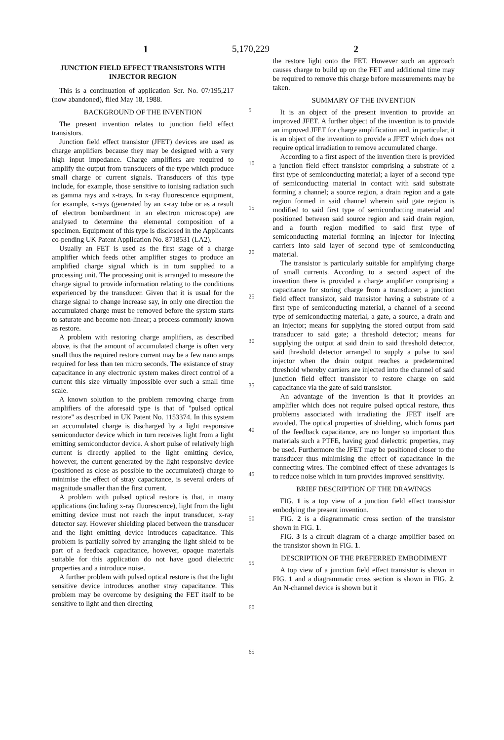1 5,170,229 2
JUNCTION FIELD EFFECT TRANSISTORS WITH INJECTOR REGION
This is a continuation of application Ser. No. 07/195,217 (now abandoned), filed May 18, 1988.
BACKGROUND OF THE INVENTION
The present invention relates to junction field effect transistors.
Junction field effect transistor (JFET) devices are used as charge amplifiers because they may be designed with a very high input impedance. Charge amplifiers are required to amplify the output from transducers of the type which produce small charge or current signals. Transducers of this type include, for example, those sensitive to ionising radiation such as gamma rays and x-trays. In x-ray fluorescence equipment, for example, x-rays (generated by an x-ray tube or as a result of electron bombardment in an electron microscope) are analysed to determine the elemental composition of a specimen. Equipment of this type is disclosed in the Applicants co-pending UK Patent Application No. 8718531 (LA2).
Usually an FET is used as the first stage of a charge amplifier which feeds other amplifier stages to produce an amplified charge signal which is in turn supplied to a processing unit. The processing unit is arranged to measure the charge signal to provide information relating to the conditions experienced by the transducer. Given that it is usual for the charge signal to change increase say, in only one direction the accumulated charge must be removed before the system starts to saturate and become non-linear; a process commonly known as restore.
A problem with restoring charge amplifiers, as described above, is that the amount of accumulated charge is often very small thus the required restore current may be a few nano amps required for less than ten micro seconds. The existance of stray capacitance in any electronic system makes direct control of a current this size virtually impossible over such a small time scale.
A known solution to the problem removing charge from amplifiers of the aforesaid type is that of "pulsed optical restore" as described in UK Patent No. 1153374. In this system an accumulated charge is discharged by a light responsive semiconductor device which in turn receives light from a light emitting semiconductor device. A short pulse of relatively high current is directly applied to the light emitting device, however, the current generated by the light responsive device (positioned as close as possible to the accumulated) charge to minimise the effect of stray capacitance, is several orders of magnitude smaller than the first current.
A problem with pulsed optical restore is that, in many applications (including x-ray fluorescence), light from the light emitting device must not reach the input transducer, x-ray detector say. However shielding placed between the transducer and the light emitting device introduces capacitance. This problem is partially solved by arranging the light shield to be part of a feedback capacitance, however, opaque materials suitable for this application do not have good dielectric properties and a introduce noise.
A further problem with pulsed optical restore is that the light sensitive device introduces another stray capacitance. This problem may be overcome by designing the FET itself to be sensitive to light and then directing
5
10
15
20
25
30
35
40
45
50
55
60
65
the restore light onto the FET. However such an approach causes charge to build up on the FET and additional time may be required to remove this charge before measurements may be taken.
SUMMARY OF THE INVENTION
It is an object of the present invention to provide an improved JFET. A further object of the invention is to provide an improved JFET for charge amplification and, in particular, it is an object of the invention to provide a JFET which does not require optical irradiation to remove accumulated charge.
According to a first aspect of the invention there is provided a junction field effect transistor comprising a substrate of a first type of semiconducting material; a layer of a second type of semiconducting material in contact with said substrate forming a channel; a source region, a drain region and a gate region formed in said channel wherein said gate region is modified to said first type of semiconducting material and positioned between said source region and said drain region, and a fourth region modified to said first type of semiconducting material forming an injector for injecting carriers into said layer of second type of semiconducting material.
The transistor is particularly suitable for amplifying charge of small currents. According to a second aspect of the invention there is provided a charge amplifier comprising a capacitance for storing charge from a transducer; a junction field effect transistor, said transistor having a substrate of a first type of semiconducting material, a channel of a second type of semiconducting material, a gate, a source, a drain and an injector; means for supplying the stored output from said transducer to said gate; a threshold detector; means for supplying the output at said drain to said threshold detector, said threshold detector arranged to supply a pulse to said injector when the drain output reaches a predetermined threshold whereby carriers are injected into the channel of said junction field effect transistor to restore charge on said capacitance via the gate of said transistor.
An advantage of the invention is that it provides an amplifier which does not require pulsed optical restore, thus problems associated with irradiating the JFET itself are avoided. The optical properties of shielding, which forms part of the feedback capacitance, are no longer so important thus materials such a PTFE, having good dielectric properties, may be used. Furthermore the JFET may be positioned closer to the transducer thus minimising the effect of capacitance in the connecting wires. The combined effect of these advantages is to reduce noise which in turn provides improved sensitivity.
BRIEF DESCRIPTION OF THE DRAWINGS
FIG. 1 is a top view of a junction field effect transistor embodying the present invention.
FIG. 2 is a diagrammatic cross section of the transistor shown in FIG. 1.
FIG. 3 is a circuit diagram of a charge amplifier based on the transistor shown in FIG. 1.
DESCRIPTION OF THE PREFERRED EMBODIMENT
A top view of a junction field effect transistor is shown in FIG. 1 and a diagrammatic cross section is shown in FIG. 2. An N-channel device is shown but it